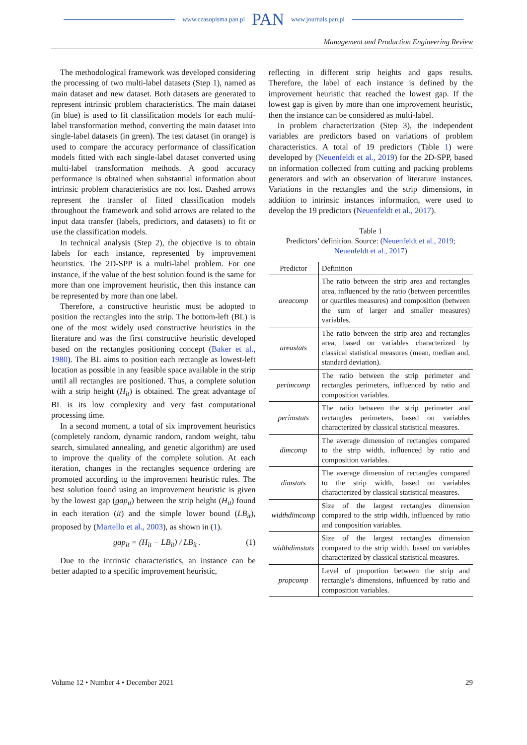www.czasopisma.pan.pl PAN www.journals.pan.pl
Management and Production Engineering Review
The methodological framework was developed considering the processing of two multi-label datasets (Step 1), named as main dataset and new dataset. Both datasets are generated to represent intrinsic problem characteristics. The main dataset (in blue) is used to fit classification models for each multi-label transformation method, converting the main dataset into single-label datasets (in green). The test dataset (in orange) is used to compare the accuracy performance of classification models fitted with each single-label dataset converted using multi-label transformation methods. A good accuracy performance is obtained when substantial information about intrinsic problem characteristics are not lost. Dashed arrows represent the transfer of fitted classification models throughout the framework and solid arrows are related to the input data transfer (labels, predictors, and datasets) to fit or use the classification models.
In technical analysis (Step 2), the objective is to obtain labels for each instance, represented by improvement heuristics. The 2D-SPP is a multi-label problem. For one instance, if the value of the best solution found is the same for more than one improvement heuristic, then this instance can be represented by more than one label.
Therefore, a constructive heuristic must be adopted to position the rectangles into the strip. The bottom-left (BL) is one of the most widely used constructive heuristics in the literature and was the first constructive heuristic developed based on the rectangles positioning concept (Baker et al., 1980). The BL aims to position each rectangle as lowest-left location as possible in any feasible space available in the strip until all rectangles are positioned. Thus, a complete solution with a strip height (H<sub>it</sub>) is obtained. The great advantage of BL is its low complexity and very fast computational processing time.
In a second moment, a total of six improvement heuristics (completely random, dynamic random, random weight, tabu search, simulated annealing, and genetic algorithm) are used to improve the quality of the complete solution. At each iteration, changes in the rectangles sequence ordering are promoted according to the improvement heuristic rules. The best solution found using an improvement heuristic is given by the lowest gap (gap<sub>it</sub>) between the strip height (H<sub>it</sub>) found in each iteration (it) and the simple lower bound (LB<sub>it</sub>), proposed by (Martello et al., 2003), as shown in (1).
gap<sub>it</sub> = (H<sub>it</sub> − LB<sub>it</sub>) / LB<sub>it</sub> . (1)
Due to the intrinsic characteristics, an instance can be better adapted to a specific improvement heuristic,
reflecting in different strip heights and gaps results. Therefore, the label of each instance is defined by the improvement heuristic that reached the lowest gap. If the lowest gap is given by more than one improvement heuristic, then the instance can be considered as multi-label.
In problem characterization (Step 3), the independent variables are predictors based on variations of problem characteristics. A total of 19 predictors (Table 1) were developed by (Neuenfeldt et al., 2019) for the 2D-SPP, based on information collected from cutting and packing problems generators and with an observation of literature instances. Variations in the rectangles and the strip dimensions, in addition to intrinsic instances information, were used to develop the 19 predictors (Neuenfeldt et al., 2017).
Table 1
Predictors’ definition. Source: (Neuenfeldt et al., 2019; Neuenfeldt et al., 2017)
| Predictor | Definition |
| --- | --- |
| areacomp | The ratio between the strip area and rectangles area, influenced by the ratio (between percentiles or quartiles measures) and composition (between the sum of larger and smaller measures) variables. |
| areastats | The ratio between the strip area and rectangles area, based on variables characterized by classical statistical measures (mean, median and, standard deviation). |
| perimcomp | The ratio between the strip perimeter and rectangles perimeters, influenced by ratio and composition variables. |
| perimstats | The ratio between the strip perimeter and rectangles perimeters, based on variables characterized by classical statistical measures. |
| dimcomp | The average dimension of rectangles compared to the strip width, influenced by ratio and composition variables. |
| dimstats | The average dimension of rectangles compared to the strip width, based on variables characterized by classical statistical measures. |
| widthdimcomp | Size of the largest rectangles dimension compared to the strip width, influenced by ratio and composition variables. |
| widthdimstats | Size of the largest rectangles dimension compared to the strip width, based on variables characterized by classical statistical measures. |
| propcomp | Level of proportion between the strip and rectangle’s dimensions, influenced by ratio and composition variables. |
Volume 12 • Number 4 • December 2021 29